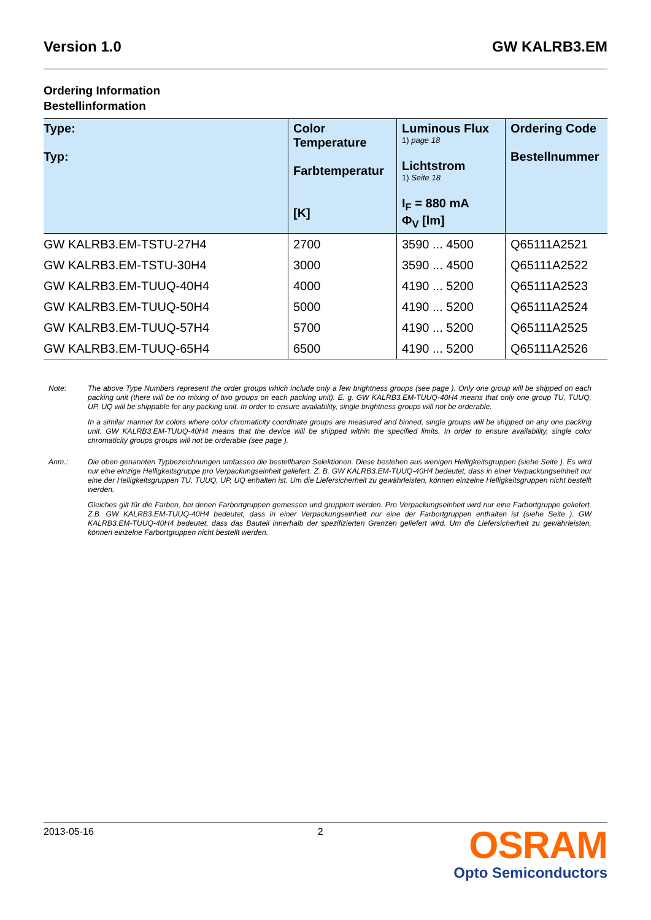Version 1.0 GW KALRB3.EM
Ordering Information
Bestellinformation
| Type: Typ: | Color Temperature Farbtemperatur [K] | Luminous Flux 1) page 18 Lichtstrom 1) Seite 18 I<sub>F</sub> = 880 mA Φ<sub>V</sub> [lm] | Ordering Code Bestellnummer |
| --- | --- | --- | --- |
| GW KALRB3.EM-TSTU-27H4 | 2700 | 3590 ... 4500 | Q65111A2521 |
| GW KALRB3.EM-TSTU-30H4 | 3000 | 3590 ... 4500 | Q65111A2522 |
| GW KALRB3.EM-TUUQ-40H4 | 4000 | 4190 ... 5200 | Q65111A2523 |
| GW KALRB3.EM-TUUQ-50H4 | 5000 | 4190 ... 5200 | Q65111A2524 |
| GW KALRB3.EM-TUUQ-57H4 | 5700 | 4190 ... 5200 | Q65111A2525 |
| GW KALRB3.EM-TUUQ-65H4 | 6500 | 4190 ... 5200 | Q65111A2526 |
Note:
The above Type Numbers represent the order groups which include only a few brightness groups (see page ). Only one group will be shipped on each packing unit (there will be no mixing of two groups on each packing unit). E. g. GW KALRB3.EM-TUUQ-40H4 means that only one group TU, TUUQ, UP, UQ will be shippable for any packing unit. In order to ensure availability, single brightness groups will not be orderable.
In a similar manner for colors where color chromaticity coordinate groups are measured and binned, single groups will be shipped on any one packing unit. GW KALRB3.EM-TUUQ-40H4 means that the device will be shipped within the specified limits. In order to ensure availability, single color chromaticity groups groups will not be orderable (see page ).
Anm.:
Die oben genannten Typbezeichnungen umfassen die bestellbaren Selektionen. Diese bestehen aus wenigen Helligkeitsgruppen (siehe Seite ). Es wird nur eine einzige Helligkeitsgruppe pro Verpackungseinheit geliefert. Z. B. GW KALRB3.EM-TUUQ-40H4 bedeutet, dass in einer Verpackungseinheit nur eine der Helligkeitsgruppen TU, TUUQ, UP, UQ enhalten ist. Um die Liefersicherheit zu gewährleisten, können einzelne Helligkeitsgruppen nicht bestellt werden.
Gleiches gilt für die Farben, bei denen Farbortgruppen gemessen und gruppiert werden. Pro Verpackungseinheit wird nur eine Farbortgruppe geliefert. Z.B. GW KALRB3.EM-TUUQ-40H4 bedeutet, dass in einer Verpackungseinheit nur eine der Farbortgruppen enthalten ist (siehe Seite ). GW KALRB3.EM-TUUQ-40H4 bedeutet, dass das Bauteil innerhalb der spezifizierten Grenzen geliefert wird. Um die Liefersicherheit zu gewährleisten, können einzelne Farbortgruppen nicht bestellt werden.
2013-05-16 2
OSRAM
Opto Semiconductors